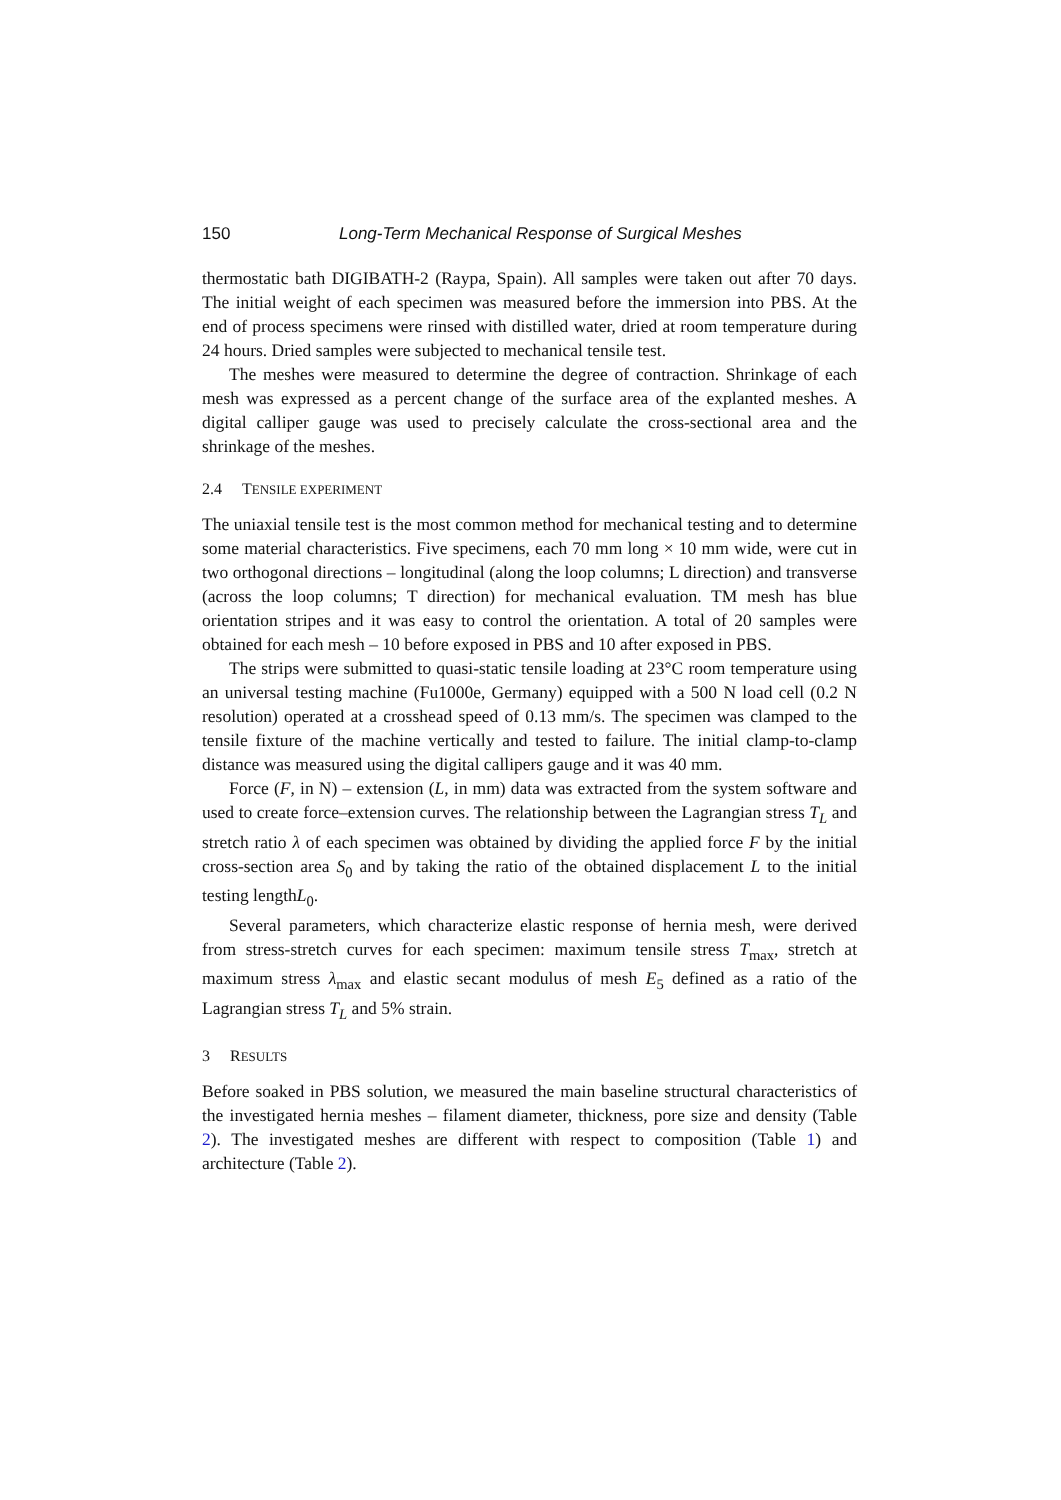150 Long-Term Mechanical Response of Surgical Meshes
thermostatic bath DIGIBATH-2 (Raypa, Spain). All samples were taken out after 70 days. The initial weight of each specimen was measured before the immersion into PBS. At the end of process specimens were rinsed with distilled water, dried at room temperature during 24 hours. Dried samples were subjected to mechanical tensile test.
The meshes were measured to determine the degree of contraction. Shrinkage of each mesh was expressed as a percent change of the surface area of the explanted meshes. A digital calliper gauge was used to precisely calculate the cross-sectional area and the shrinkage of the meshes.
2.4 TENSILE EXPERIMENT
The uniaxial tensile test is the most common method for mechanical testing and to determine some material characteristics. Five specimens, each 70 mm long × 10 mm wide, were cut in two orthogonal directions – longitudinal (along the loop columns; L direction) and transverse (across the loop columns; T direction) for mechanical evaluation. TM mesh has blue orientation stripes and it was easy to control the orientation. A total of 20 samples were obtained for each mesh – 10 before exposed in PBS and 10 after exposed in PBS.
The strips were submitted to quasi-static tensile loading at 23°C room temperature using an universal testing machine (Fu1000e, Germany) equipped with a 500 N load cell (0.2 N resolution) operated at a crosshead speed of 0.13 mm/s. The specimen was clamped to the tensile fixture of the machine vertically and tested to failure. The initial clamp-to-clamp distance was measured using the digital callipers gauge and it was 40 mm.
Force (F, in N) – extension (L, in mm) data was extracted from the system software and used to create force–extension curves. The relationship between the Lagrangian stress T<sub>L</sub> and stretch ratio λ of each specimen was obtained by dividing the applied force F by the initial cross-section area S<sub>0</sub> and by taking the ratio of the obtained displacement L to the initial testing lengthL<sub>0</sub>.
Several parameters, which characterize elastic response of hernia mesh, were derived from stress-stretch curves for each specimen: maximum tensile stress T<sub>max</sub>, stretch at maximum stress λ<sub>max</sub> and elastic secant modulus of mesh E<sub>5</sub> defined as a ratio of the Lagrangian stress T<sub>L</sub> and 5% strain.
3 RESULTS
Before soaked in PBS solution, we measured the main baseline structural characteristics of the investigated hernia meshes – filament diameter, thickness, pore size and density (Table 2). The investigated meshes are different with respect to composition (Table 1) and architecture (Table 2).